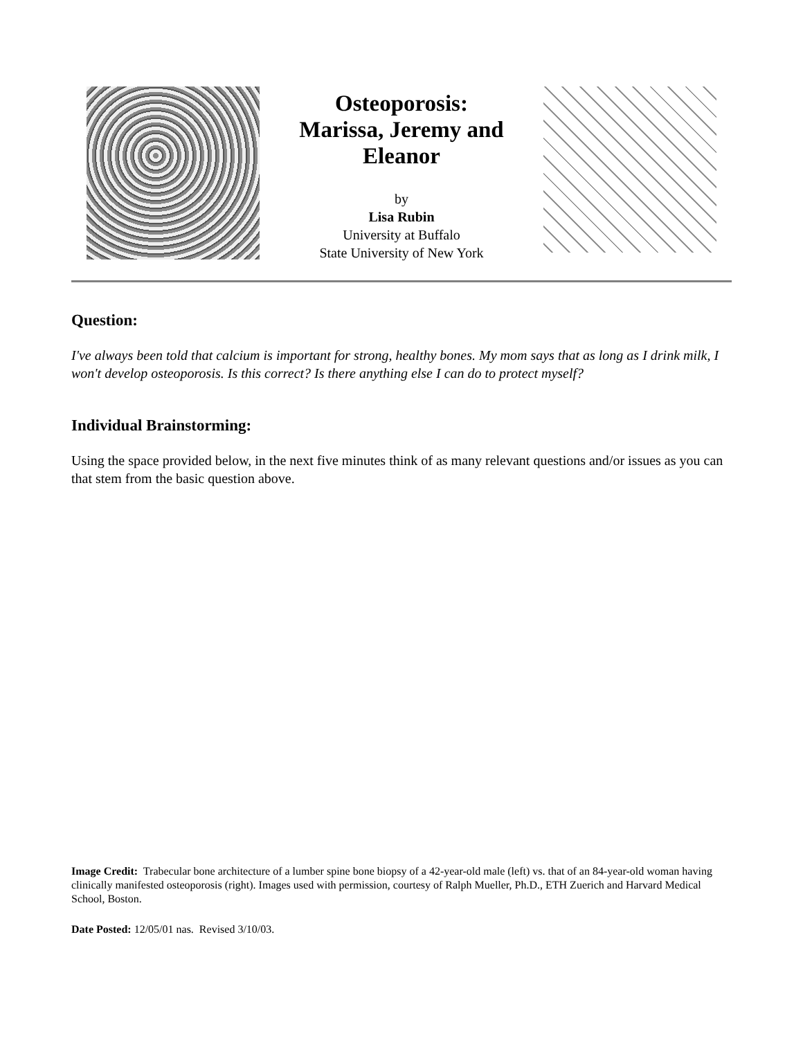Osteoporosis:
Marissa, Jeremy and Eleanor
by
Lisa Rubin
University at Buffalo
State University of New York
Question:
I've always been told that calcium is important for strong, healthy bones. My mom says that as long as I drink milk, I won't develop osteoporosis. Is this correct? Is there anything else I can do to protect myself?
Individual Brainstorming:
Using the space provided below, in the next five minutes think of as many relevant questions and/or issues as you can that stem from the basic question above.
Image Credit: Trabecular bone architecture of a lumber spine bone biopsy of a 42-year-old male (left) vs. that of an 84-year-old woman having clinically manifested osteoporosis (right). Images used with permission, courtesy of Ralph Mueller, Ph.D., ETH Zuerich and Harvard Medical School, Boston.
Date Posted: 12/05/01 nas. Revised 3/10/03.